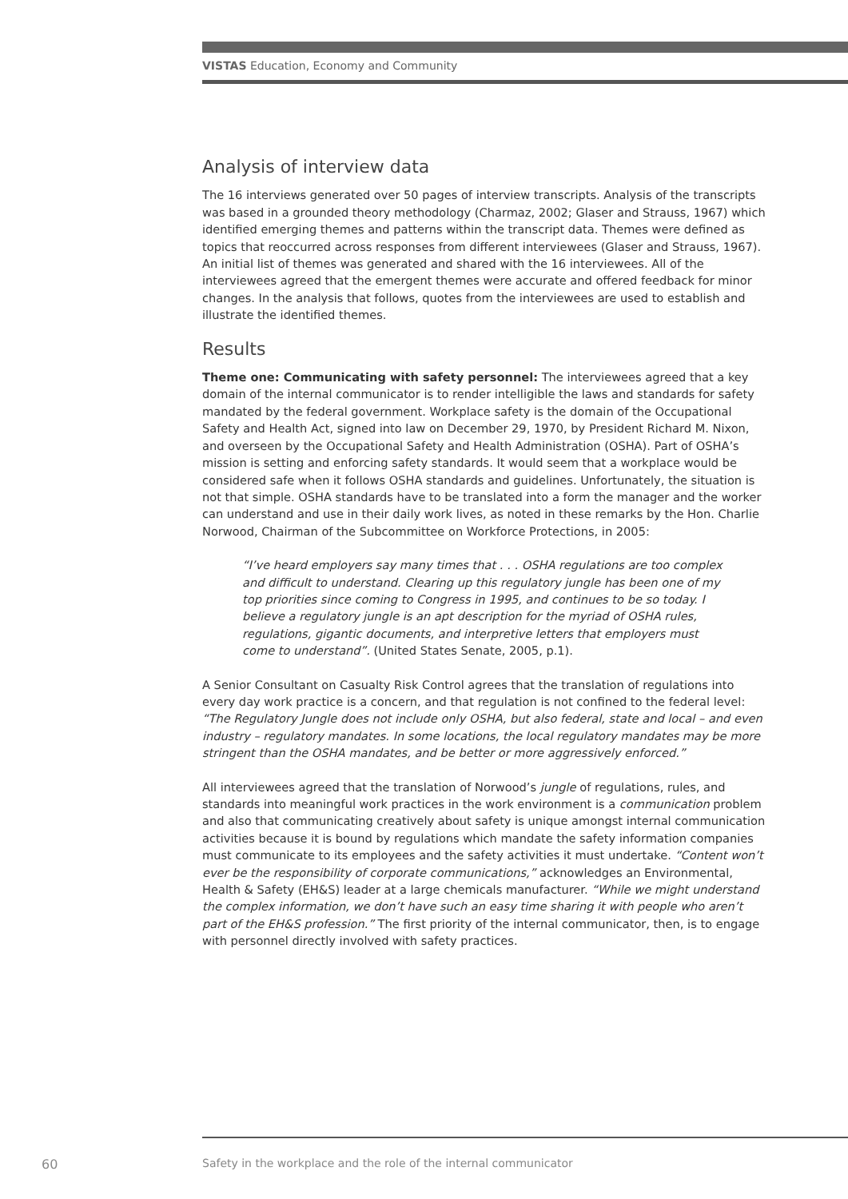VISTAS Education, Economy and Community
Analysis of interview data
The 16 interviews generated over 50 pages of interview transcripts. Analysis of the transcripts was based in a grounded theory methodology (Charmaz, 2002; Glaser and Strauss, 1967) which identified emerging themes and patterns within the transcript data. Themes were defined as topics that reoccurred across responses from different interviewees (Glaser and Strauss, 1967). An initial list of themes was generated and shared with the 16 interviewees. All of the interviewees agreed that the emergent themes were accurate and offered feedback for minor changes. In the analysis that follows, quotes from the interviewees are used to establish and illustrate the identified themes.
Results
Theme one: Communicating with safety personnel: The interviewees agreed that a key domain of the internal communicator is to render intelligible the laws and standards for safety mandated by the federal government. Workplace safety is the domain of the Occupational Safety and Health Act, signed into law on December 29, 1970, by President Richard M. Nixon, and overseen by the Occupational Safety and Health Administration (OSHA). Part of OSHA’s mission is setting and enforcing safety standards. It would seem that a workplace would be considered safe when it follows OSHA standards and guidelines. Unfortunately, the situation is not that simple. OSHA standards have to be translated into a form the manager and the worker can understand and use in their daily work lives, as noted in these remarks by the Hon. Charlie Norwood, Chairman of the Subcommittee on Workforce Protections, in 2005:
“I’ve heard employers say many times that . . . OSHA regulations are too complex and difficult to understand. Clearing up this regulatory jungle has been one of my top priorities since coming to Congress in 1995, and continues to be so today. I believe a regulatory jungle is an apt description for the myriad of OSHA rules, regulations, gigantic documents, and interpretive letters that employers must come to understand”. (United States Senate, 2005, p.1).
A Senior Consultant on Casualty Risk Control agrees that the translation of regulations into every day work practice is a concern, and that regulation is not confined to the federal level: “The Regulatory Jungle does not include only OSHA, but also federal, state and local – and even industry – regulatory mandates. In some locations, the local regulatory mandates may be more stringent than the OSHA mandates, and be better or more aggressively enforced.”
All interviewees agreed that the translation of Norwood’s jungle of regulations, rules, and standards into meaningful work practices in the work environment is a communication problem and also that communicating creatively about safety is unique amongst internal communication activities because it is bound by regulations which mandate the safety information companies must communicate to its employees and the safety activities it must undertake. “Content won’t ever be the responsibility of corporate communications,” acknowledges an Environmental, Health & Safety (EH&S) leader at a large chemicals manufacturer. “While we might understand the complex information, we don’t have such an easy time sharing it with people who aren’t part of the EH&S profession.” The first priority of the internal communicator, then, is to engage with personnel directly involved with safety practices.
60
Safety in the workplace and the role of the internal communicator